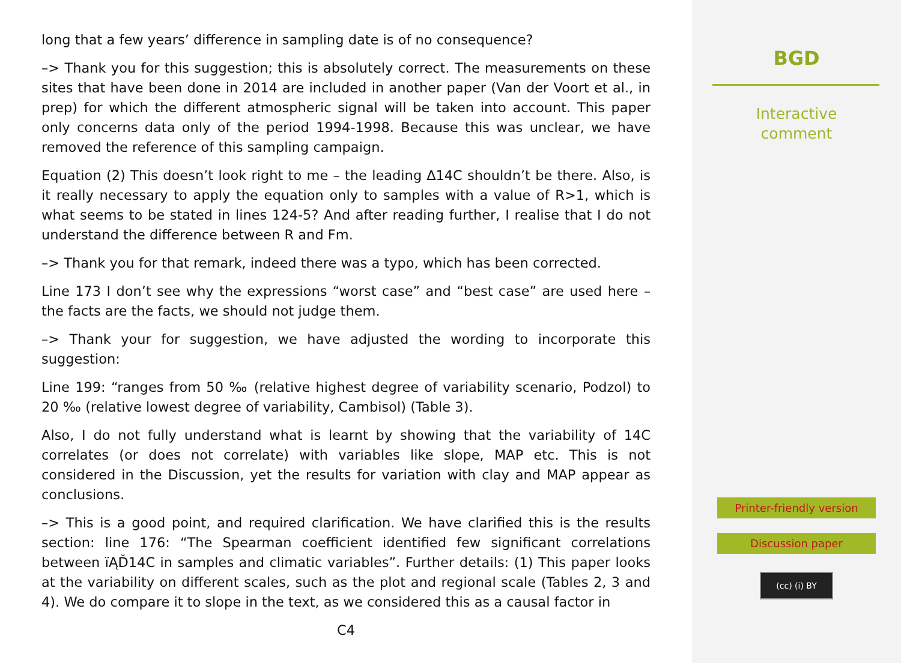long that a few years’ difference in sampling date is of no consequence?
–> Thank you for this suggestion; this is absolutely correct. The measurements on these sites that have been done in 2014 are included in another paper (Van der Voort et al., in prep) for which the different atmospheric signal will be taken into account. This paper only concerns data only of the period 1994-1998. Because this was unclear, we have removed the reference of this sampling campaign.
Equation (2) This doesn’t look right to me – the leading ∆14C shouldn’t be there. Also, is it really necessary to apply the equation only to samples with a value of R>1, which is what seems to be stated in lines 124-5? And after reading further, I realise that I do not understand the difference between R and Fm.
–> Thank you for that remark, indeed there was a typo, which has been corrected.
Line 173 I don’t see why the expressions “worst case” and “best case” are used here – the facts are the facts, we should not judge them.
–> Thank your for suggestion, we have adjusted the wording to incorporate this suggestion:
Line 199: “ranges from 50 ‰ (relative highest degree of variability scenario, Podzol) to 20 ‰ (relative lowest degree of variability, Cambisol) (Table 3).
Also, I do not fully understand what is learnt by showing that the variability of 14C correlates (or does not correlate) with variables like slope, MAP etc. This is not considered in the Discussion, yet the results for variation with clay and MAP appear as conclusions.
–> This is a good point, and required clarification. We have clarified this is the results section: line 176: “The Spearman coefficient identified few significant correlations between ïĄĎ14C in samples and climatic variables”. Further details: (1) This paper looks at the variability on different scales, such as the plot and regional scale (Tables 2, 3 and 4). We do compare it to slope in the text, as we considered this as a causal factor in
C4
BGD
Interactive
comment
Printer-friendly version
Discussion paper
(cc) (i) BY